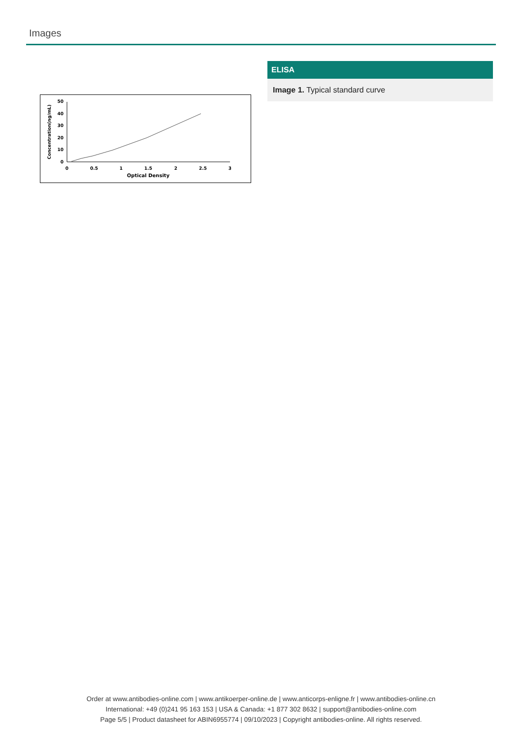Images
0
10
20
30
40
50
0
0.5
1
1.5
2
2.5
3
Optical Density
Concentration(ng/mL)
ELISA
Image 1. Typical standard curve
Order at www.antibodies-online.com | www.antikoerper-online.de | www.anticorps-enligne.fr | www.antibodies-online.cn
International: +49 (0)241 95 163 153 | USA & Canada: +1 877 302 8632 | support@antibodies-online.com
Page 5/5 | Product datasheet for ABIN6955774 | 09/10/2023 | Copyright antibodies-online. All rights reserved.